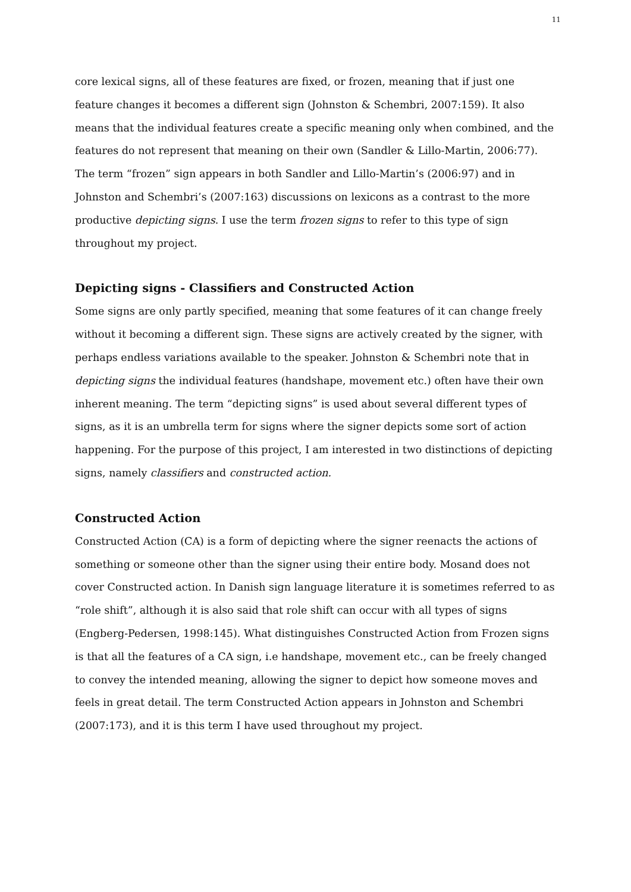11
core lexical signs, all of these features are fixed, or frozen, meaning that if just one feature changes it becomes a different sign (Johnston & Schembri, 2007:159). It also means that the individual features create a specific meaning only when combined, and the features do not represent that meaning on their own (Sandler & Lillo-Martin, 2006:77). The term “frozen” sign appears in both Sandler and Lillo-Martin’s (2006:97) and in Johnston and Schembri’s (2007:163) discussions on lexicons as a contrast to the more productive depicting signs. I use the term frozen signs to refer to this type of sign throughout my project.
Depicting signs - Classifiers and Constructed Action
Some signs are only partly specified, meaning that some features of it can change freely without it becoming a different sign. These signs are actively created by the signer, with perhaps endless variations available to the speaker. Johnston & Schembri note that in depicting signs the individual features (handshape, movement etc.) often have their own inherent meaning. The term “depicting signs” is used about several different types of signs, as it is an umbrella term for signs where the signer depicts some sort of action happening. For the purpose of this project, I am interested in two distinctions of depicting signs, namely classifiers and constructed action.
Constructed Action
Constructed Action (CA) is a form of depicting where the signer reenacts the actions of something or someone other than the signer using their entire body. Mosand does not cover Constructed action. In Danish sign language literature it is sometimes referred to as “role shift”, although it is also said that role shift can occur with all types of signs (Engberg-Pedersen, 1998:145). What distinguishes Constructed Action from Frozen signs is that all the features of a CA sign, i.e handshape, movement etc., can be freely changed to convey the intended meaning, allowing the signer to depict how someone moves and feels in great detail. The term Constructed Action appears in Johnston and Schembri (2007:173), and it is this term I have used throughout my project.